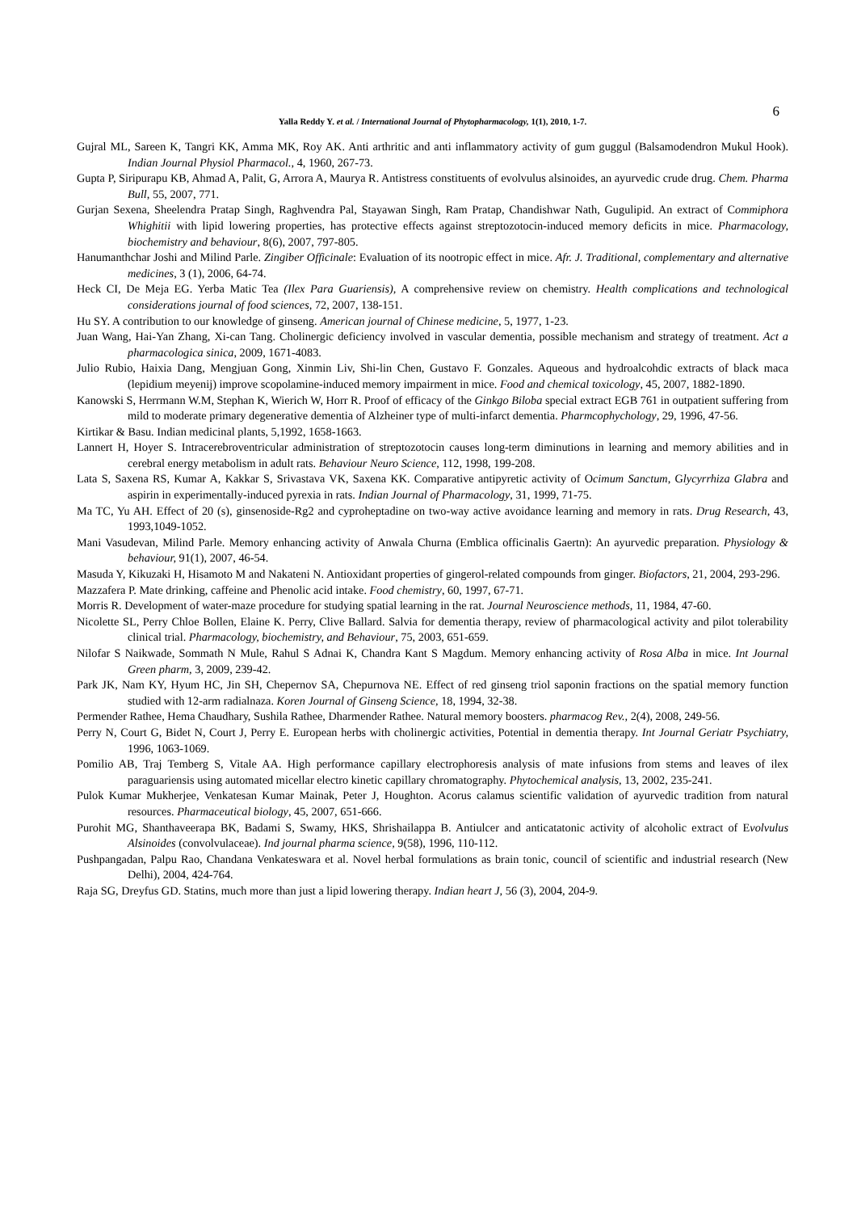6
Yalla Reddy Y. et al. / International Journal of Phytopharmacology, 1(1), 2010, 1-7.
Gujral ML, Sareen K, Tangri KK, Amma MK, Roy AK. Anti arthritic and anti inflammatory activity of gum guggul (Balsamodendron Mukul Hook). Indian Journal Physiol Pharmacol., 4, 1960, 267-73.
Gupta P, Siripurapu KB, Ahmad A, Palit, G, Arrora A, Maurya R. Antistress constituents of evolvulus alsinoides, an ayurvedic crude drug. Chem. Pharma Bull, 55, 2007, 771.
Gurjan Sexena, Sheelendra Pratap Singh, Raghvendra Pal, Stayawan Singh, Ram Pratap, Chandishwar Nath, Gugulipid. An extract of Commiphora Whighitii with lipid lowering properties, has protective effects against streptozotocin-induced memory deficits in mice. Pharmacology, biochemistry and behaviour, 8(6), 2007, 797-805.
Hanumanthchar Joshi and Milind Parle. Zingiber Officinale: Evaluation of its nootropic effect in mice. Afr. J. Traditional, complementary and alternative medicines, 3 (1), 2006, 64-74.
Heck CI, De Meja EG. Yerba Matic Tea (Ilex Para Guariensis), A comprehensive review on chemistry. Health complications and technological considerations journal of food sciences, 72, 2007, 138-151.
Hu SY. A contribution to our knowledge of ginseng. American journal of Chinese medicine, 5, 1977, 1-23.
Juan Wang, Hai-Yan Zhang, Xi-can Tang. Cholinergic deficiency involved in vascular dementia, possible mechanism and strategy of treatment. Act a pharmacologica sinica, 2009, 1671-4083.
Julio Rubio, Haixia Dang, Mengjuan Gong, Xinmin Liv, Shi-lin Chen, Gustavo F. Gonzales. Aqueous and hydroalcohdic extracts of black maca (lepidium meyenij) improve scopolamine-induced memory impairment in mice. Food and chemical toxicology, 45, 2007, 1882-1890.
Kanowski S, Herrmann W.M, Stephan K, Wierich W, Horr R. Proof of efficacy of the Ginkgo Biloba special extract EGB 761 in outpatient suffering from mild to moderate primary degenerative dementia of Alzheiner type of multi-infarct dementia. Pharmcophychology, 29, 1996, 47-56.
Kirtikar & Basu. Indian medicinal plants, 5,1992, 1658-1663.
Lannert H, Hoyer S. Intracerebroventricular administration of streptozotocin causes long-term diminutions in learning and memory abilities and in cerebral energy metabolism in adult rats. Behaviour Neuro Science, 112, 1998, 199-208.
Lata S, Saxena RS, Kumar A, Kakkar S, Srivastava VK, Saxena KK. Comparative antipyretic activity of Ocimum Sanctum, Glycyrrhiza Glabra and aspirin in experimentally-induced pyrexia in rats. Indian Journal of Pharmacology, 31, 1999, 71-75.
Ma TC, Yu AH. Effect of 20 (s), ginsenoside-Rg2 and cyproheptadine on two-way active avoidance learning and memory in rats. Drug Research, 43, 1993,1049-1052.
Mani Vasudevan, Milind Parle. Memory enhancing activity of Anwala Churna (Emblica officinalis Gaertn): An ayurvedic preparation. Physiology & behaviour, 91(1), 2007, 46-54.
Masuda Y, Kikuzaki H, Hisamoto M and Nakateni N. Antioxidant properties of gingerol-related compounds from ginger. Biofactors, 21, 2004, 293-296.
Mazzafera P. Mate drinking, caffeine and Phenolic acid intake. Food chemistry, 60, 1997, 67-71.
Morris R. Development of water-maze procedure for studying spatial learning in the rat. Journal Neuroscience methods, 11, 1984, 47-60.
Nicolette SL, Perry Chloe Bollen, Elaine K. Perry, Clive Ballard. Salvia for dementia therapy, review of pharmacological activity and pilot tolerability clinical trial. Pharmacology, biochemistry, and Behaviour, 75, 2003, 651-659.
Nilofar S Naikwade, Sommath N Mule, Rahul S Adnai K, Chandra Kant S Magdum. Memory enhancing activity of Rosa Alba in mice. Int Journal Green pharm, 3, 2009, 239-42.
Park JK, Nam KY, Hyum HC, Jin SH, Chepernov SA, Chepurnova NE. Effect of red ginseng triol saponin fractions on the spatial memory function studied with 12-arm radialnaza. Koren Journal of Ginseng Science, 18, 1994, 32-38.
Permender Rathee, Hema Chaudhary, Sushila Rathee, Dharmender Rathee. Natural memory boosters. pharmacog Rev., 2(4), 2008, 249-56.
Perry N, Court G, Bidet N, Court J, Perry E. European herbs with cholinergic activities, Potential in dementia therapy. Int Journal Geriatr Psychiatry, 1996, 1063-1069.
Pomilio AB, Traj Temberg S, Vitale AA. High performance capillary electrophoresis analysis of mate infusions from stems and leaves of ilex paraguariensis using automated micellar electro kinetic capillary chromatography. Phytochemical analysis, 13, 2002, 235-241.
Pulok Kumar Mukherjee, Venkatesan Kumar Mainak, Peter J, Houghton. Acorus calamus scientific validation of ayurvedic tradition from natural resources. Pharmaceutical biology, 45, 2007, 651-666.
Purohit MG, Shanthaveerapa BK, Badami S, Swamy, HKS, Shrishailappa B. Antiulcer and anticatatonic activity of alcoholic extract of Evolvulus Alsinoides (convolvulaceae). Ind journal pharma science, 9(58), 1996, 110-112.
Pushpangadan, Palpu Rao, Chandana Venkateswara et al. Novel herbal formulations as brain tonic, council of scientific and industrial research (New Delhi), 2004, 424-764.
Raja SG, Dreyfus GD. Statins, much more than just a lipid lowering therapy. Indian heart J, 56 (3), 2004, 204-9.